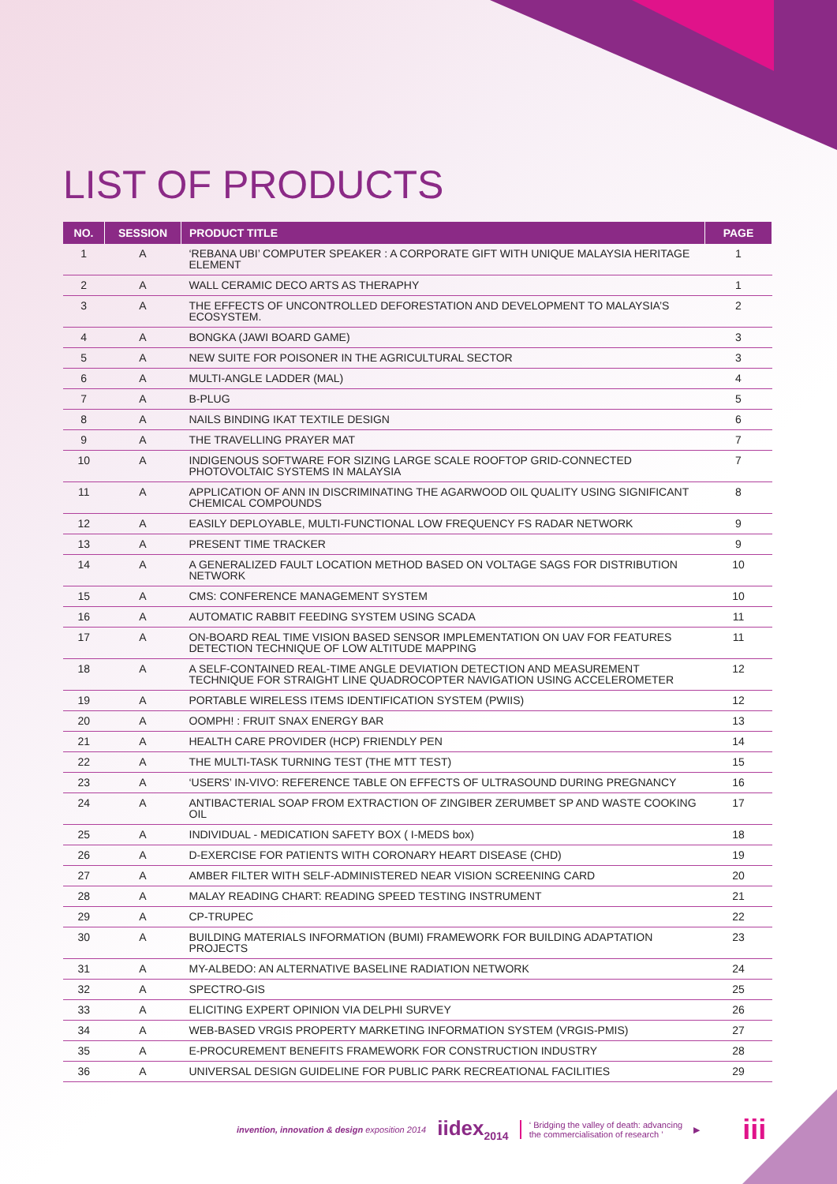LIST OF PRODUCTS
| NO. | SESSION | PRODUCT TITLE | PAGE |
| --- | --- | --- | --- |
| 1 | A | ‘REBANA UBI’ COMPUTER SPEAKER : A CORPORATE GIFT WITH UNIQUE MALAYSIA HERITAGE ELEMENT | 1 |
| 2 | A | WALL CERAMIC DECO ARTS AS THERAPHY | 1 |
| 3 | A | THE EFFECTS OF UNCONTROLLED DEFORESTATION AND DEVELOPMENT TO MALAYSIA’S ECOSYSTEM. | 2 |
| 4 | A | BONGKA (JAWI BOARD GAME) | 3 |
| 5 | A | NEW SUITE FOR POISONER IN THE AGRICULTURAL SECTOR | 3 |
| 6 | A | MULTI-ANGLE LADDER (MAL) | 4 |
| 7 | A | B-PLUG | 5 |
| 8 | A | NAILS BINDING IKAT TEXTILE DESIGN | 6 |
| 9 | A | THE TRAVELLING PRAYER MAT | 7 |
| 10 | A | INDIGENOUS SOFTWARE FOR SIZING LARGE SCALE ROOFTOP GRID-CONNECTED PHOTOVOLTAIC SYSTEMS IN MALAYSIA | 7 |
| 11 | A | APPLICATION OF ANN IN DISCRIMINATING THE AGARWOOD OIL QUALITY USING SIGNIFICANT CHEMICAL COMPOUNDS | 8 |
| 12 | A | EASILY DEPLOYABLE, MULTI-FUNCTIONAL LOW FREQUENCY FS RADAR NETWORK | 9 |
| 13 | A | PRESENT TIME TRACKER | 9 |
| 14 | A | A GENERALIZED FAULT LOCATION METHOD BASED ON VOLTAGE SAGS FOR DISTRIBUTION NETWORK | 10 |
| 15 | A | CMS: CONFERENCE MANAGEMENT SYSTEM | 10 |
| 16 | A | AUTOMATIC RABBIT FEEDING SYSTEM USING SCADA | 11 |
| 17 | A | ON-BOARD REAL TIME VISION BASED SENSOR IMPLEMENTATION ON UAV FOR FEATURES DETECTION TECHNIQUE OF LOW ALTITUDE MAPPING | 11 |
| 18 | A | A SELF-CONTAINED REAL-TIME ANGLE DEVIATION DETECTION AND MEASUREMENT TECHNIQUE FOR STRAIGHT LINE QUADROCOPTER NAVIGATION USING ACCELEROMETER | 12 |
| 19 | A | PORTABLE WIRELESS ITEMS IDENTIFICATION SYSTEM (PWIIS) | 12 |
| 20 | A | OOMPH! : FRUIT SNAX ENERGY BAR | 13 |
| 21 | A | HEALTH CARE PROVIDER (HCP) FRIENDLY PEN | 14 |
| 22 | A | THE MULTI-TASK TURNING TEST (THE MTT TEST) | 15 |
| 23 | A | ‘USERS’ IN-VIVO: REFERENCE TABLE ON EFFECTS OF ULTRASOUND DURING PREGNANCY | 16 |
| 24 | A | ANTIBACTERIAL SOAP FROM EXTRACTION OF ZINGIBER ZERUMBET SP AND WASTE COOKING OIL | 17 |
| 25 | A | INDIVIDUAL - MEDICATION SAFETY BOX ( I-MEDS box) | 18 |
| 26 | A | D-EXERCISE FOR PATIENTS WITH CORONARY HEART DISEASE (CHD) | 19 |
| 27 | A | AMBER FILTER WITH SELF-ADMINISTERED NEAR VISION SCREENING CARD | 20 |
| 28 | A | MALAY READING CHART: READING SPEED TESTING INSTRUMENT | 21 |
| 29 | A | CP-TRUPEC | 22 |
| 30 | A | BUILDING MATERIALS INFORMATION (BUMI) FRAMEWORK FOR BUILDING ADAPTATION PROJECTS | 23 |
| 31 | A | MY-ALBEDO: AN ALTERNATIVE BASELINE RADIATION NETWORK | 24 |
| 32 | A | SPECTRO-GIS | 25 |
| 33 | A | ELICITING EXPERT OPINION VIA DELPHI SURVEY | 26 |
| 34 | A | WEB-BASED VRGIS PROPERTY MARKETING INFORMATION SYSTEM (VRGIS-PMIS) | 27 |
| 35 | A | E-PROCUREMENT BENEFITS FRAMEWORK FOR CONSTRUCTION INDUSTRY | 28 |
| 36 | A | UNIVERSAL DESIGN GUIDELINE FOR PUBLIC PARK RECREATIONAL FACILITIES | 29 |
invention, innovation & design exposition 2014 iidex<sub>2014</sub> ‘ Bridging the valley of death: advancing
the commercialisation of research ’ ▶ iii